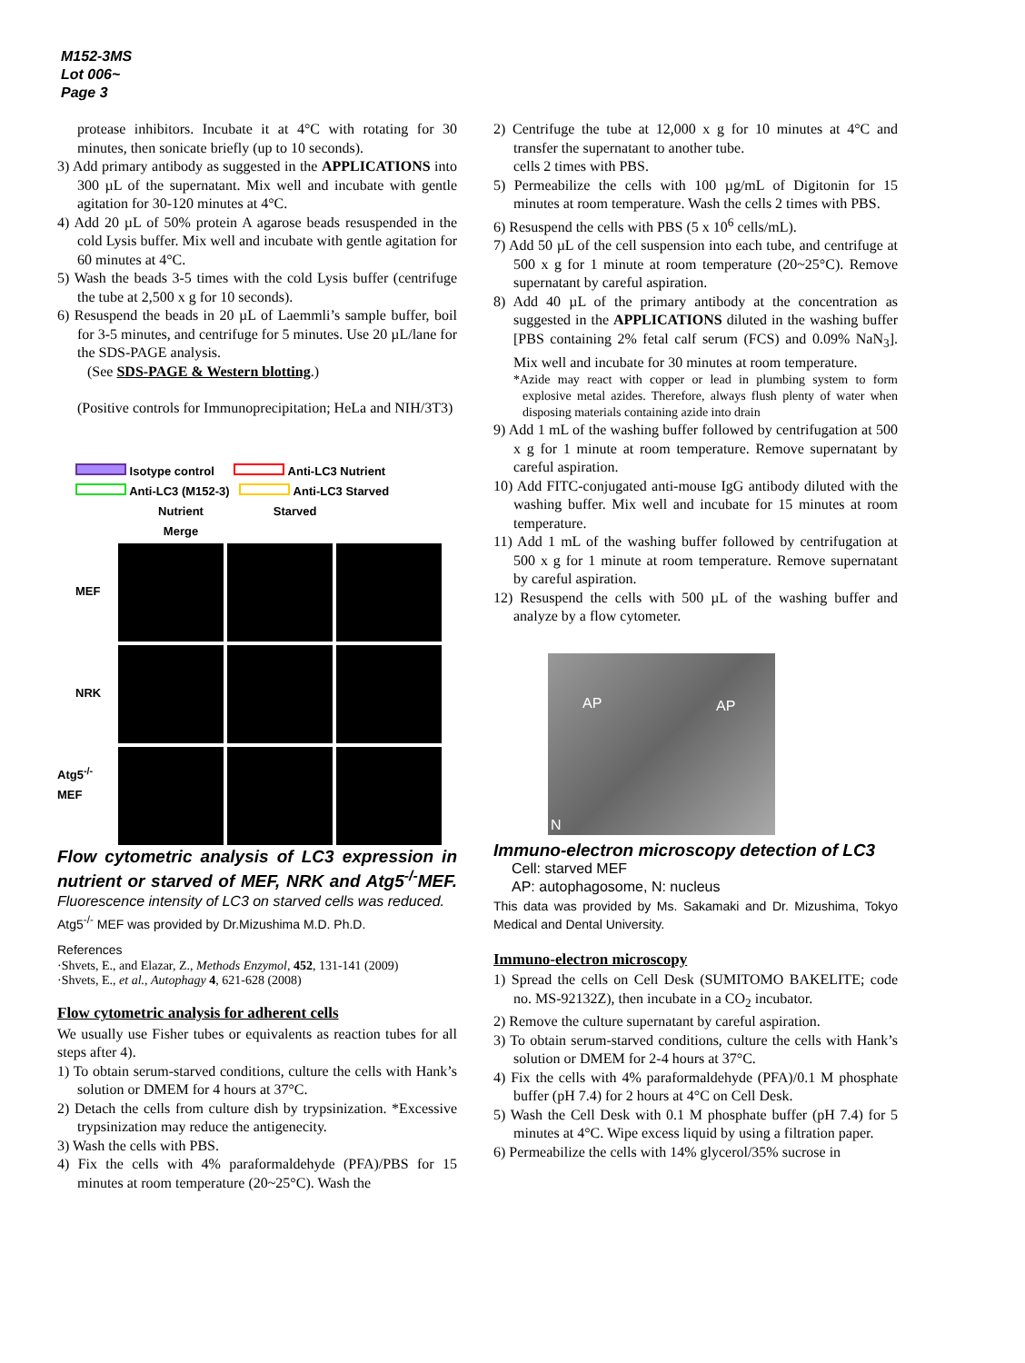M152-3MS
Lot 006~
Page 3
protease inhibitors. Incubate it at 4°C with rotating for 30 minutes, then sonicate briefly (up to 10 seconds).
3) Add primary antibody as suggested in the APPLICATIONS into 300 µL of the supernatant. Mix well and incubate with gentle agitation for 30-120 minutes at 4°C.
4) Add 20 µL of 50% protein A agarose beads resuspended in the cold Lysis buffer. Mix well and incubate with gentle agitation for 60 minutes at 4°C.
5) Wash the beads 3-5 times with the cold Lysis buffer (centrifuge the tube at 2,500 x g for 10 seconds).
6) Resuspend the beads in 20 µL of Laemmli’s sample buffer, boil for 3-5 minutes, and centrifuge for 5 minutes. Use 20 µL/lane for the SDS-PAGE analysis.
(See SDS-PAGE & Western blotting.)
(Positive controls for Immunoprecipitation; HeLa and NIH/3T3)
Isotype control Anti-LC3 Nutrient
Anti-LC3 (M152-3) Anti-LC3 Starved
Nutrient Starved Merge
MEF
NRK
Atg5<sup>-/-</sup> MEF
Flow cytometric analysis of LC3 expression in nutrient or starved of MEF, NRK and Atg5<sup>-/-</sup>MEF. Fluorescence intensity of LC3 on starved cells was reduced.
Atg5<sup>-/-</sup> MEF was provided by Dr.Mizushima M.D. Ph.D.
References
·Shvets, E., and Elazar, Z., Methods Enzymol, 452, 131-141 (2009)
·Shvets, E., et al., Autophagy 4, 621-628 (2008)
Flow cytometric analysis for adherent cells
We usually use Fisher tubes or equivalents as reaction tubes for all steps after 4).
1) To obtain serum-starved conditions, culture the cells with Hank’s solution or DMEM for 4 hours at 37°C.
2) Detach the cells from culture dish by trypsinization. *Excessive trypsinization may reduce the antigenecity.
3) Wash the cells with PBS.
4) Fix the cells with 4% paraformaldehyde (PFA)/PBS for 15 minutes at room temperature (20~25°C). Wash the
2) Centrifuge the tube at 12,000 x g for 10 minutes at 4°C and transfer the supernatant to another tube.
cells 2 times with PBS.
5) Permeabilize the cells with 100 µg/mL of Digitonin for 15 minutes at room temperature. Wash the cells 2 times with PBS.
6) Resuspend the cells with PBS (5 x 10<sup>6</sup> cells/mL).
7) Add 50 µL of the cell suspension into each tube, and centrifuge at 500 x g for 1 minute at room temperature (20~25°C). Remove supernatant by careful aspiration.
8) Add 40 µL of the primary antibody at the concentration as suggested in the APPLICATIONS diluted in the washing buffer [PBS containing 2% fetal calf serum (FCS) and 0.09% NaN<sub>3</sub>]. Mix well and incubate for 30 minutes at room temperature.
*Azide may react with copper or lead in plumbing system to form explosive metal azides. Therefore, always flush plenty of water when disposing materials containing azide into drain
9) Add 1 mL of the washing buffer followed by centrifugation at 500 x g for 1 minute at room temperature. Remove supernatant by careful aspiration.
10) Add FITC-conjugated anti-mouse IgG antibody diluted with the washing buffer. Mix well and incubate for 15 minutes at room temperature.
11) Add 1 mL of the washing buffer followed by centrifugation at 500 x g for 1 minute at room temperature. Remove supernatant by careful aspiration.
12) Resuspend the cells with 500 µL of the washing buffer and analyze by a flow cytometer.
AP AP
N
Immuno-electron microscopy detection of LC3
Cell: starved MEF
AP: autophagosome, N: nucleus
This data was provided by Ms. Sakamaki and Dr. Mizushima, Tokyo Medical and Dental University.
Immuno-electron microscopy
1) Spread the cells on Cell Desk (SUMITOMO BAKELITE; code no. MS-92132Z), then incubate in a CO<sub>2</sub> incubator.
2) Remove the culture supernatant by careful aspiration.
3) To obtain serum-starved conditions, culture the cells with Hank’s solution or DMEM for 2-4 hours at 37°C.
4) Fix the cells with 4% paraformaldehyde (PFA)/0.1 M phosphate buffer (pH 7.4) for 2 hours at 4°C on Cell Desk.
5) Wash the Cell Desk with 0.1 M phosphate buffer (pH 7.4) for 5 minutes at 4°C. Wipe excess liquid by using a filtration paper.
6) Permeabilize the cells with 14% glycerol/35% sucrose in